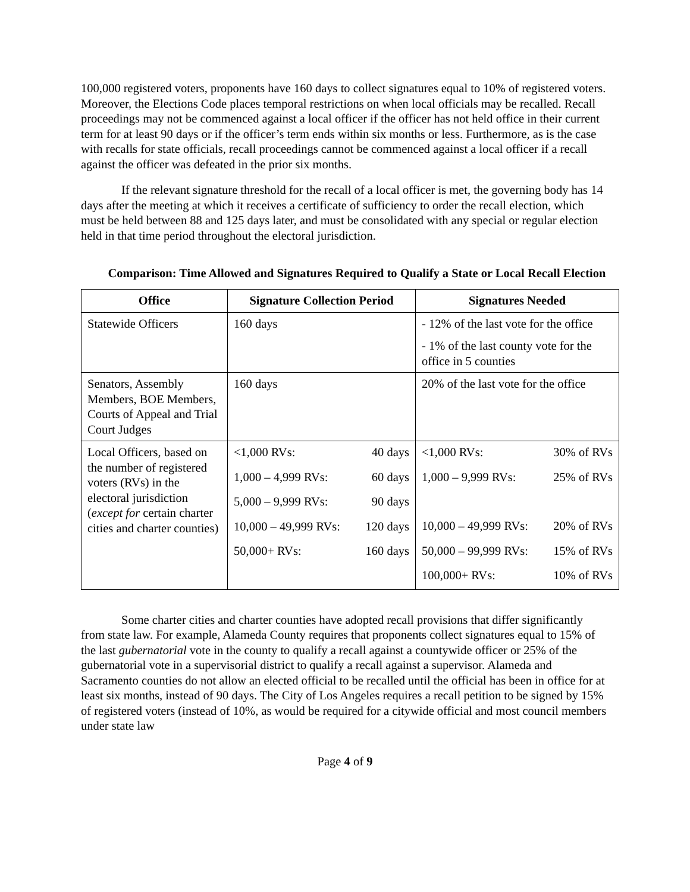100,000 registered voters, proponents have 160 days to collect signatures equal to 10% of registered voters. Moreover, the Elections Code places temporal restrictions on when local officials may be recalled. Recall proceedings may not be commenced against a local officer if the officer has not held office in their current term for at least 90 days or if the officer’s term ends within six months or less. Furthermore, as is the case with recalls for state officials, recall proceedings cannot be commenced against a local officer if a recall against the officer was defeated in the prior six months.
If the relevant signature threshold for the recall of a local officer is met, the governing body has 14 days after the meeting at which it receives a certificate of sufficiency to order the recall election, which must be held between 88 and 125 days later, and must be consolidated with any special or regular election held in that time period throughout the electoral jurisdiction.
Comparison: Time Allowed and Signatures Required to Qualify a State or Local Recall Election
| Office | Signature Collection Period | Signatures Needed |
| --- | --- | --- |
| Statewide Officers | 160 days | - 12% of the last vote for the office - 1% of the last county vote for the office in 5 counties |
| Senators, Assembly Members, BOE Members, Courts of Appeal and Trial Court Judges | 160 days | 20% of the last vote for the office |
| Local Officers, based on the number of registered voters (RVs) in the electoral jurisdiction ( except for certain charter cities and charter counties) | <1,000 RVs: 40 days 1,000 – 4,999 RVs: 60 days 5,000 – 9,999 RVs: 90 days 10,000 – 49,999 RVs: 120 days 50,000+ RVs: 160 days | <1,000 RVs: 30% of RVs 1,000 – 9,999 RVs: 25% of RVs 10,000 – 49,999 RVs: 20% of RVs 50,000 – 99,999 RVs: 15% of RVs 100,000+ RVs: 10% of RVs |
Some charter cities and charter counties have adopted recall provisions that differ significantly from state law. For example, Alameda County requires that proponents collect signatures equal to 15% of the last gubernatorial vote in the county to qualify a recall against a countywide officer or 25% of the gubernatorial vote in a supervisorial district to qualify a recall against a supervisor. Alameda and Sacramento counties do not allow an elected official to be recalled until the official has been in office for at least six months, instead of 90 days. The City of Los Angeles requires a recall petition to be signed by 15% of registered voters (instead of 10%, as would be required for a citywide official and most council members under state law
Page 4 of 9